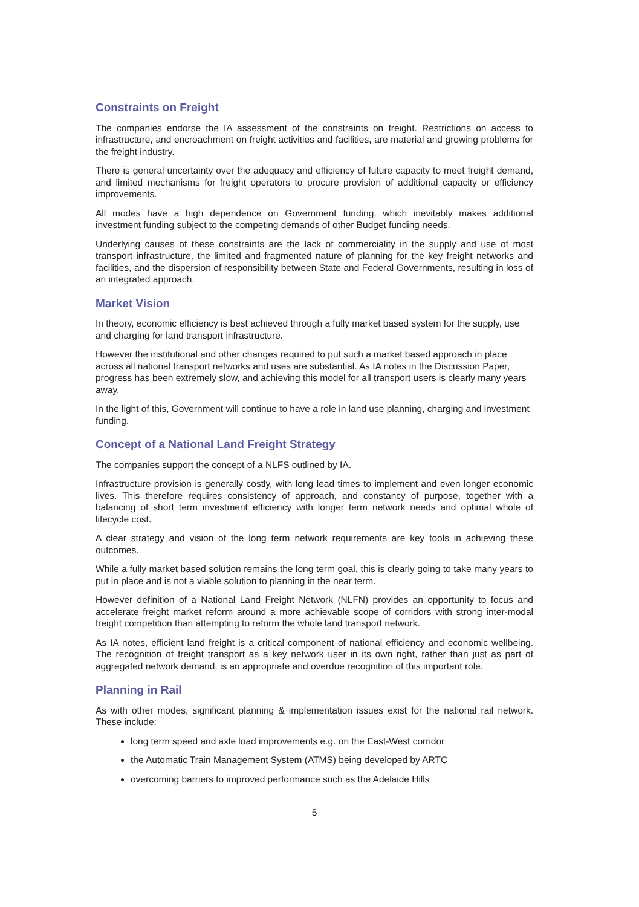Constraints on Freight
The companies endorse the IA assessment of the constraints on freight. Restrictions on access to infrastructure, and encroachment on freight activities and facilities, are material and growing problems for the freight industry.
There is general uncertainty over the adequacy and efficiency of future capacity to meet freight demand, and limited mechanisms for freight operators to procure provision of additional capacity or efficiency improvements.
All modes have a high dependence on Government funding, which inevitably makes additional investment funding subject to the competing demands of other Budget funding needs.
Underlying causes of these constraints are the lack of commerciality in the supply and use of most transport infrastructure, the limited and fragmented nature of planning for the key freight networks and facilities, and the dispersion of responsibility between State and Federal Governments, resulting in loss of an integrated approach.
Market Vision
In theory, economic efficiency is best achieved through a fully market based system for the supply, use and charging for land transport infrastructure.
However the institutional and other changes required to put such a market based approach in place across all national transport networks and uses are substantial. As IA notes in the Discussion Paper, progress has been extremely slow, and achieving this model for all transport users is clearly many years away.
In the light of this, Government will continue to have a role in land use planning, charging and investment funding.
Concept of a National Land Freight Strategy
The companies support the concept of a NLFS outlined by IA.
Infrastructure provision is generally costly, with long lead times to implement and even longer economic lives. This therefore requires consistency of approach, and constancy of purpose, together with a balancing of short term investment efficiency with longer term network needs and optimal whole of lifecycle cost.
A clear strategy and vision of the long term network requirements are key tools in achieving these outcomes.
While a fully market based solution remains the long term goal, this is clearly going to take many years to put in place and is not a viable solution to planning in the near term.
However definition of a National Land Freight Network (NLFN) provides an opportunity to focus and accelerate freight market reform around a more achievable scope of corridors with strong inter-modal freight competition than attempting to reform the whole land transport network.
As IA notes, efficient land freight is a critical component of national efficiency and economic wellbeing. The recognition of freight transport as a key network user in its own right, rather than just as part of aggregated network demand, is an appropriate and overdue recognition of this important role.
Planning in Rail
As with other modes, significant planning & implementation issues exist for the national rail network. These include:
long term speed and axle load improvements e.g. on the East-West corridor
the Automatic Train Management System (ATMS) being developed by ARTC
overcoming barriers to improved performance such as the Adelaide Hills
5